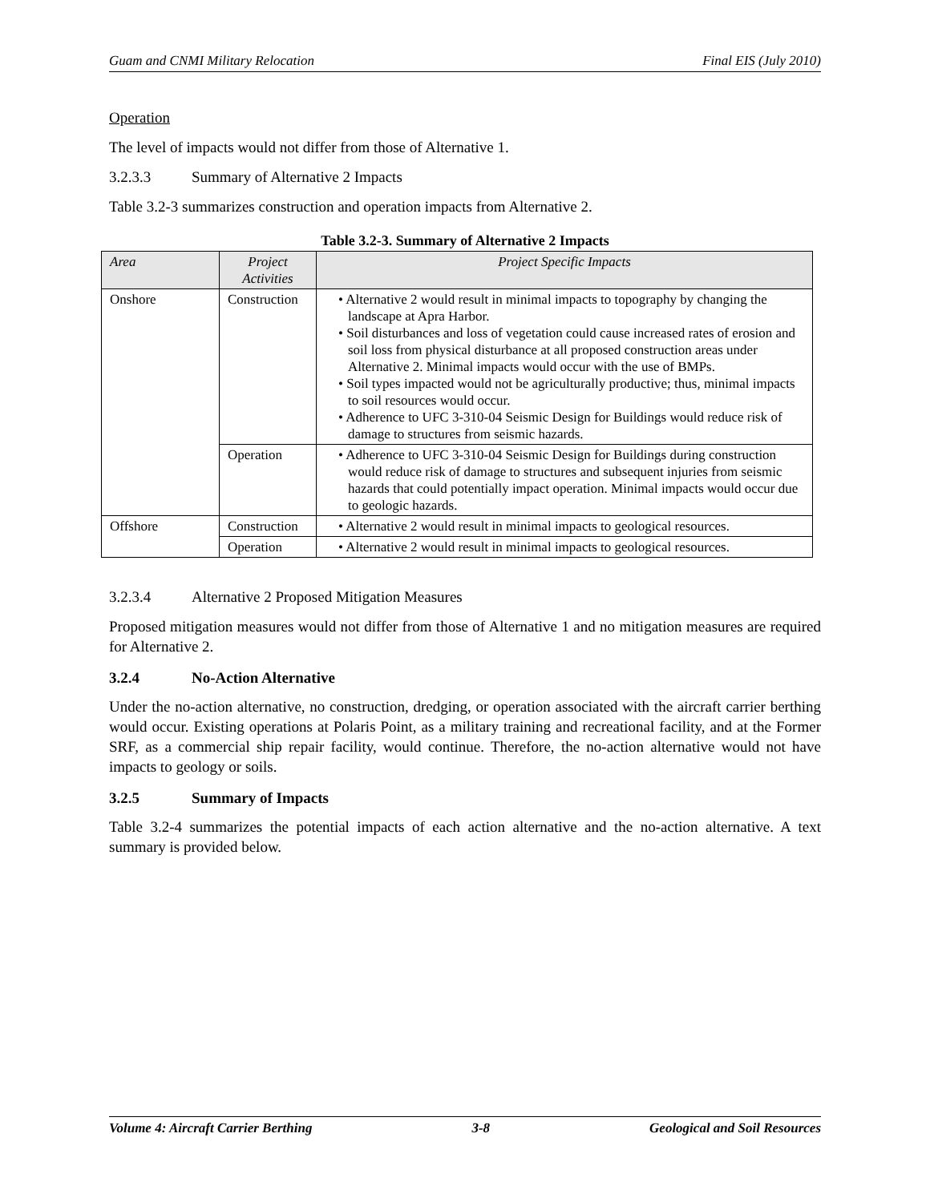Guam and CNMI Military Relocation Final EIS (July 2010)
Operation
The level of impacts would not differ from those of Alternative 1.
3.2.3.3 Summary of Alternative 2 Impacts
Table 3.2-3 summarizes construction and operation impacts from Alternative 2.
Table 3.2-3. Summary of Alternative 2 Impacts
| Area | Project Activities | Project Specific Impacts |
| --- | --- | --- |
| Onshore | Construction | • Alternative 2 would result in minimal impacts to topography by changing the landscape at Apra Harbor. • Soil disturbances and loss of vegetation could cause increased rates of erosion and soil loss from physical disturbance at all proposed construction areas under Alternative 2. Minimal impacts would occur with the use of BMPs. • Soil types impacted would not be agriculturally productive; thus, minimal impacts to soil resources would occur. • Adherence to UFC 3-310-04 Seismic Design for Buildings would reduce risk of damage to structures from seismic hazards. |
| | Operation | • Adherence to UFC 3-310-04 Seismic Design for Buildings during construction would reduce risk of damage to structures and subsequent injuries from seismic hazards that could potentially impact operation. Minimal impacts would occur due to geologic hazards. |
| Offshore | Construction | • Alternative 2 would result in minimal impacts to geological resources. |
| | Operation | • Alternative 2 would result in minimal impacts to geological resources. |
3.2.3.4 Alternative 2 Proposed Mitigation Measures
Proposed mitigation measures would not differ from those of Alternative 1 and no mitigation measures are required for Alternative 2.
3.2.4 No-Action Alternative
Under the no-action alternative, no construction, dredging, or operation associated with the aircraft carrier berthing would occur. Existing operations at Polaris Point, as a military training and recreational facility, and at the Former SRF, as a commercial ship repair facility, would continue. Therefore, the no-action alternative would not have impacts to geology or soils.
3.2.5 Summary of Impacts
Table 3.2-4 summarizes the potential impacts of each action alternative and the no-action alternative. A text summary is provided below.
Volume 4: Aircraft Carrier Berthing 3-8 Geological and Soil Resources